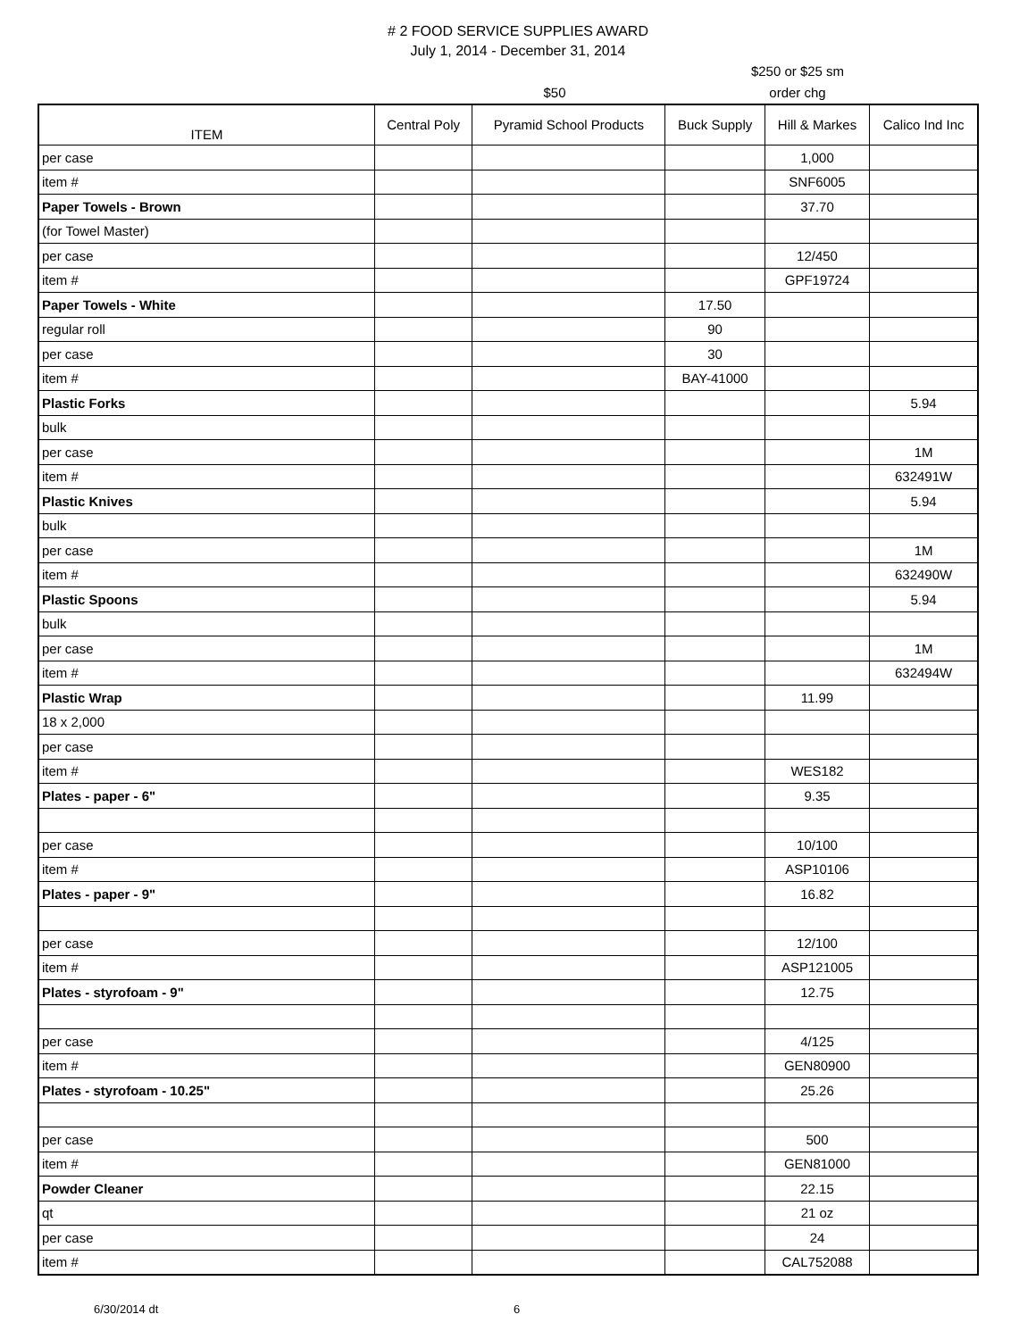# 2 FOOD SERVICE SUPPLIES AWARD
July 1, 2014 - December 31, 2014
$50 $250 or $25 sm
order chg
| ITEM | Central Poly | Pyramid School Products | Buck Supply | Hill & Markes | Calico Ind Inc |
| --- | --- | --- | --- | --- | --- |
| per case | | | | 1,000 | |
| item # | | | | SNF6005 | |
| Paper Towels - Brown | | | | 37.70 | |
| (for Towel Master) | | | | | |
| per case | | | | 12/450 | |
| item # | | | | GPF19724 | |
| Paper Towels - White | | | 17.50 | | |
| regular roll | | | 90 | | |
| per case | | | 30 | | |
| item # | | | BAY-41000 | | |
| Plastic Forks | | | | | 5.94 |
| bulk | | | | | |
| per case | | | | | 1M |
| item # | | | | | 632491W |
| Plastic Knives | | | | | 5.94 |
| bulk | | | | | |
| per case | | | | | 1M |
| item # | | | | | 632490W |
| Plastic Spoons | | | | | 5.94 |
| bulk | | | | | |
| per case | | | | | 1M |
| item # | | | | | 632494W |
| Plastic Wrap | | | | 11.99 | |
| 18 x 2,000 | | | | | |
| per case | | | | | |
| item # | | | | WES182 | |
| Plates - paper - 6" | | | | 9.35 | |
| per case | | | | 10/100 | |
| item # | | | | ASP10106 | |
| Plates - paper - 9" | | | | 16.82 | |
| per case | | | | 12/100 | |
| item # | | | | ASP121005 | |
| Plates - styrofoam - 9" | | | | 12.75 | |
| per case | | | | 4/125 | |
| item # | | | | GEN80900 | |
| Plates - styrofoam - 10.25" | | | | 25.26 | |
| per case | | | | 500 | |
| item # | | | | GEN81000 | |
| Powder Cleaner | | | | 22.15 | |
| qt | | | | 21 oz | |
| per case | | | | 24 | |
| item # | | | | CAL752088 | |
6/30/2014 dt 6